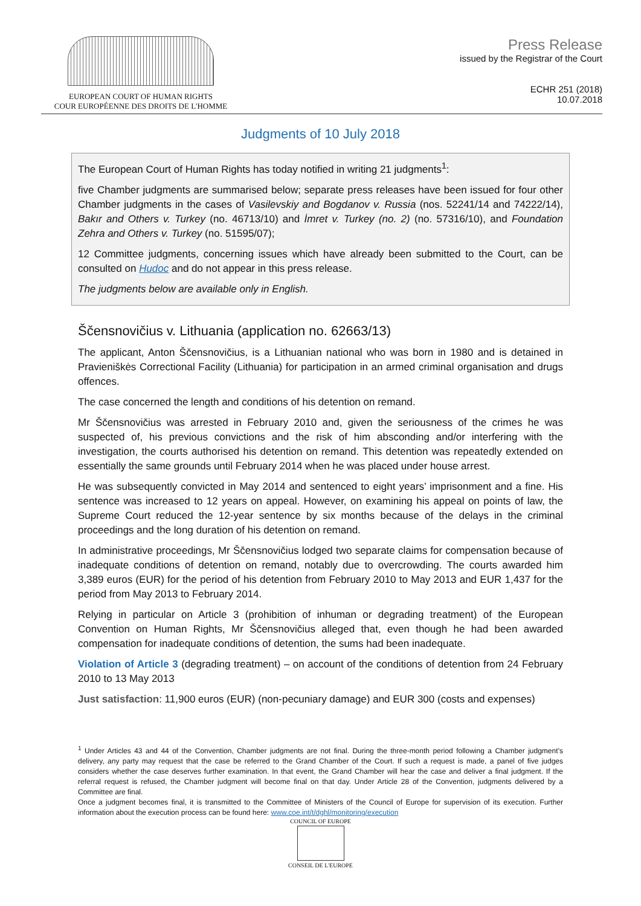EUROPEAN COURT OF HUMAN RIGHTS
COUR EUROPÉENNE DES DROITS DE L'HOMME
Press Release
issued by the Registrar of the Court
ECHR 251 (2018)
10.07.2018
Judgments of 10 July 2018
The European Court of Human Rights has today notified in writing 21 judgments<sup>1</sup>:
five Chamber judgments are summarised below; separate press releases have been issued for four other Chamber judgments in the cases of Vasilevskiy and Bogdanov v. Russia (nos. 52241/14 and 74222/14), Bakır and Others v. Turkey (no. 46713/10) and İmret v. Turkey (no. 2) (no. 57316/10), and Foundation Zehra and Others v. Turkey (no. 51595/07);
12 Committee judgments, concerning issues which have already been submitted to the Court, can be consulted on Hudoc and do not appear in this press release.
The judgments below are available only in English.
Ščensnovičius v. Lithuania (application no. 62663/13)
The applicant, Anton Ščensnovičius, is a Lithuanian national who was born in 1980 and is detained in Pravieniškės Correctional Facility (Lithuania) for participation in an armed criminal organisation and drugs offences.
The case concerned the length and conditions of his detention on remand.
Mr Ščensnovičius was arrested in February 2010 and, given the seriousness of the crimes he was suspected of, his previous convictions and the risk of him absconding and/or interfering with the investigation, the courts authorised his detention on remand. This detention was repeatedly extended on essentially the same grounds until February 2014 when he was placed under house arrest.
He was subsequently convicted in May 2014 and sentenced to eight years’ imprisonment and a fine. His sentence was increased to 12 years on appeal. However, on examining his appeal on points of law, the Supreme Court reduced the 12-year sentence by six months because of the delays in the criminal proceedings and the long duration of his detention on remand.
In administrative proceedings, Mr Ščensnovičius lodged two separate claims for compensation because of inadequate conditions of detention on remand, notably due to overcrowding. The courts awarded him 3,389 euros (EUR) for the period of his detention from February 2010 to May 2013 and EUR 1,437 for the period from May 2013 to February 2014.
Relying in particular on Article 3 (prohibition of inhuman or degrading treatment) of the European Convention on Human Rights, Mr Ščensnovičius alleged that, even though he had been awarded compensation for inadequate conditions of detention, the sums had been inadequate.
Violation of Article 3 (degrading treatment) – on account of the conditions of detention from 24 February 2010 to 13 May 2013
Just satisfaction: 11,900 euros (EUR) (non-pecuniary damage) and EUR 300 (costs and expenses)
<sup>1</sup> Under Articles 43 and 44 of the Convention, Chamber judgments are not final. During the three-month period following a Chamber judgment’s delivery, any party may request that the case be referred to the Grand Chamber of the Court. If such a request is made, a panel of five judges considers whether the case deserves further examination. In that event, the Grand Chamber will hear the case and deliver a final judgment. If the referral request is refused, the Chamber judgment will become final on that day. Under Article 28 of the Convention, judgments delivered by a Committee are final.
Once a judgment becomes final, it is transmitted to the Committee of Ministers of the Council of Europe for supervision of its execution. Further information about the execution process can be found here: www.coe.int/t/dghl/monitoring/execution
COUNCIL OF EUROPE
CONSEIL DE L'EUROPE